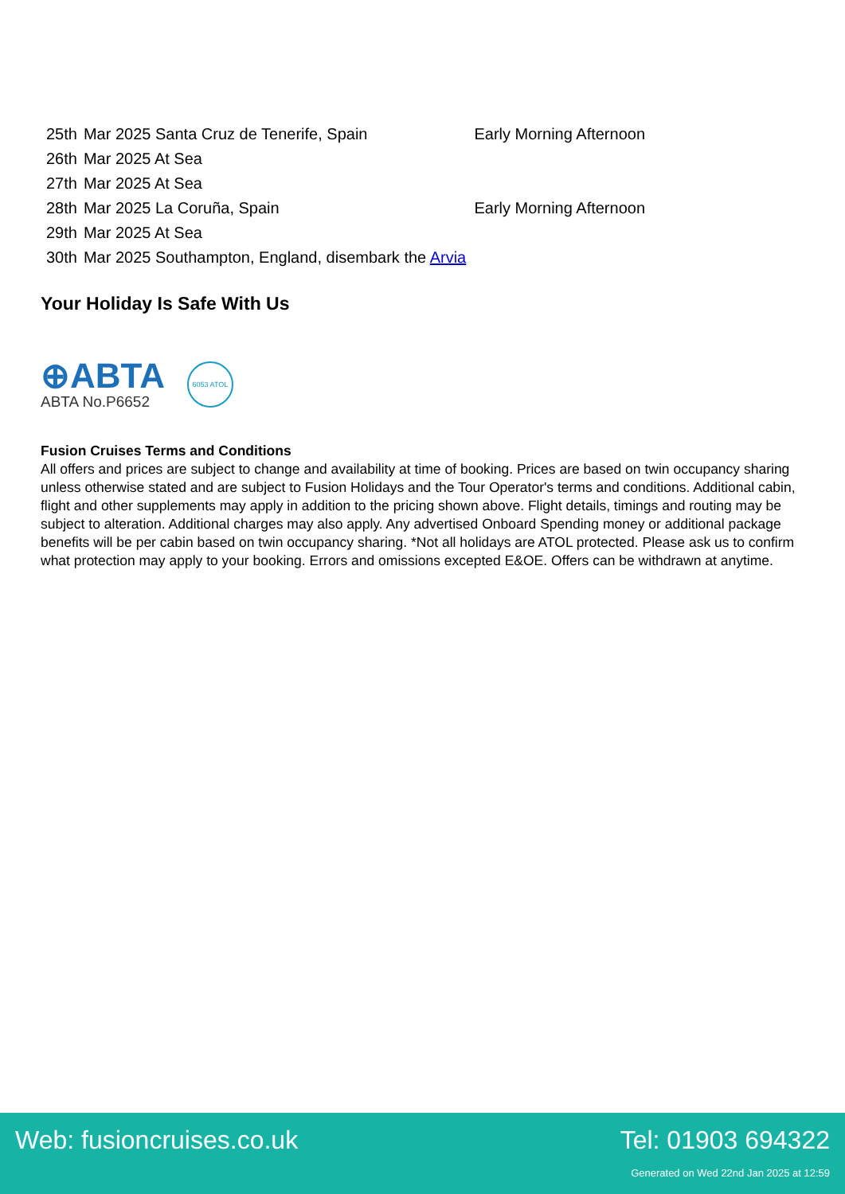| 25th | Mar 2025 Santa Cruz de Tenerife, Spain | Early Morning Afternoon |
| 26th | Mar 2025 At Sea | |
| 27th | Mar 2025 At Sea | |
| 28th | Mar 2025 La Coruña, Spain | Early Morning Afternoon |
| 29th | Mar 2025 At Sea | |
| 30th | Mar 2025 Southampton, England, disembark the Arvia | |
Your Holiday Is Safe With Us
⊕ABTA
ABTA No.P6652
6053 ATOL
Fusion Cruises Terms and Conditions
All offers and prices are subject to change and availability at time of booking. Prices are based on twin occupancy sharing unless otherwise stated and are subject to Fusion Holidays and the Tour Operator's terms and conditions. Additional cabin, flight and other supplements may apply in addition to the pricing shown above. Flight details, timings and routing may be subject to alteration. Additional charges may also apply. Any advertised Onboard Spending money or additional package benefits will be per cabin based on twin occupancy sharing. *Not all holidays are ATOL protected. Please ask us to confirm what protection may apply to your booking. Errors and omissions excepted E&OE. Offers can be withdrawn at anytime.
Web: fusioncruises.co.uk Tel: 01903 694322
Generated on Wed 22nd Jan 2025 at 12:59